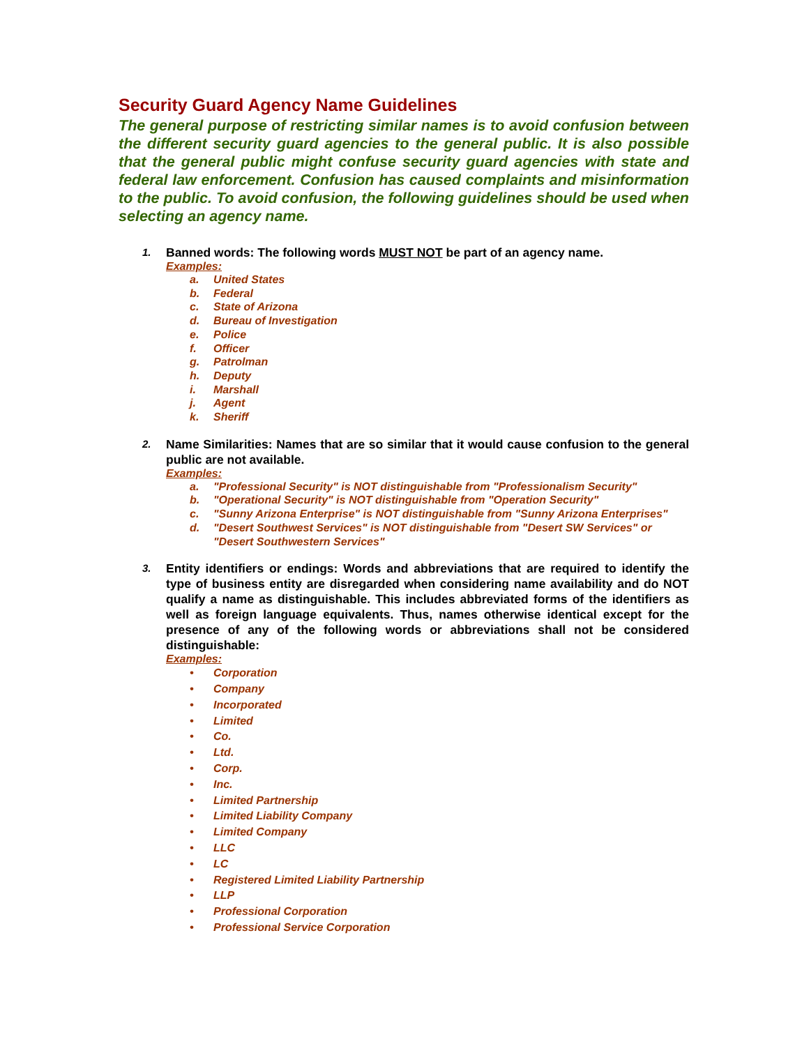Security Guard Agency Name Guidelines
The general purpose of restricting similar names is to avoid confusion between the different security guard agencies to the general public. It is also possible that the general public might confuse security guard agencies with state and federal law enforcement. Confusion has caused complaints and misinformation to the public. To avoid confusion, the following guidelines should be used when selecting an agency name.
1.
Banned words: The following words MUST NOT be part of an agency name.
Examples:
a. United States
b. Federal
c. State of Arizona
d. Bureau of Investigation
e. Police
f. Officer
g. Patrolman
h. Deputy
i. Marshall
j. Agent
k. Sheriff
2.
Name Similarities: Names that are so similar that it would cause confusion to the general public are not available.
Examples:
a. "Professional Security" is NOT distinguishable from "Professionalism Security"
b. "Operational Security" is NOT distinguishable from "Operation Security"
c. "Sunny Arizona Enterprise" is NOT distinguishable from "Sunny Arizona Enterprises"
d. "Desert Southwest Services" is NOT distinguishable from "Desert SW Services" or "Desert Southwestern Services"
3.
Entity identifiers or endings: Words and abbreviations that are required to identify the type of business entity are disregarded when considering name availability and do NOT qualify a name as distinguishable. This includes abbreviated forms of the identifiers as well as foreign language equivalents. Thus, names otherwise identical except for the presence of any of the following words or abbreviations shall not be considered distinguishable:
Examples:
• Corporation
• Company
• Incorporated
• Limited
• Co.
• Ltd.
• Corp.
• Inc.
• Limited Partnership
• Limited Liability Company
• Limited Company
• LLC
• LC
• Registered Limited Liability Partnership
• LLP
• Professional Corporation
• Professional Service Corporation